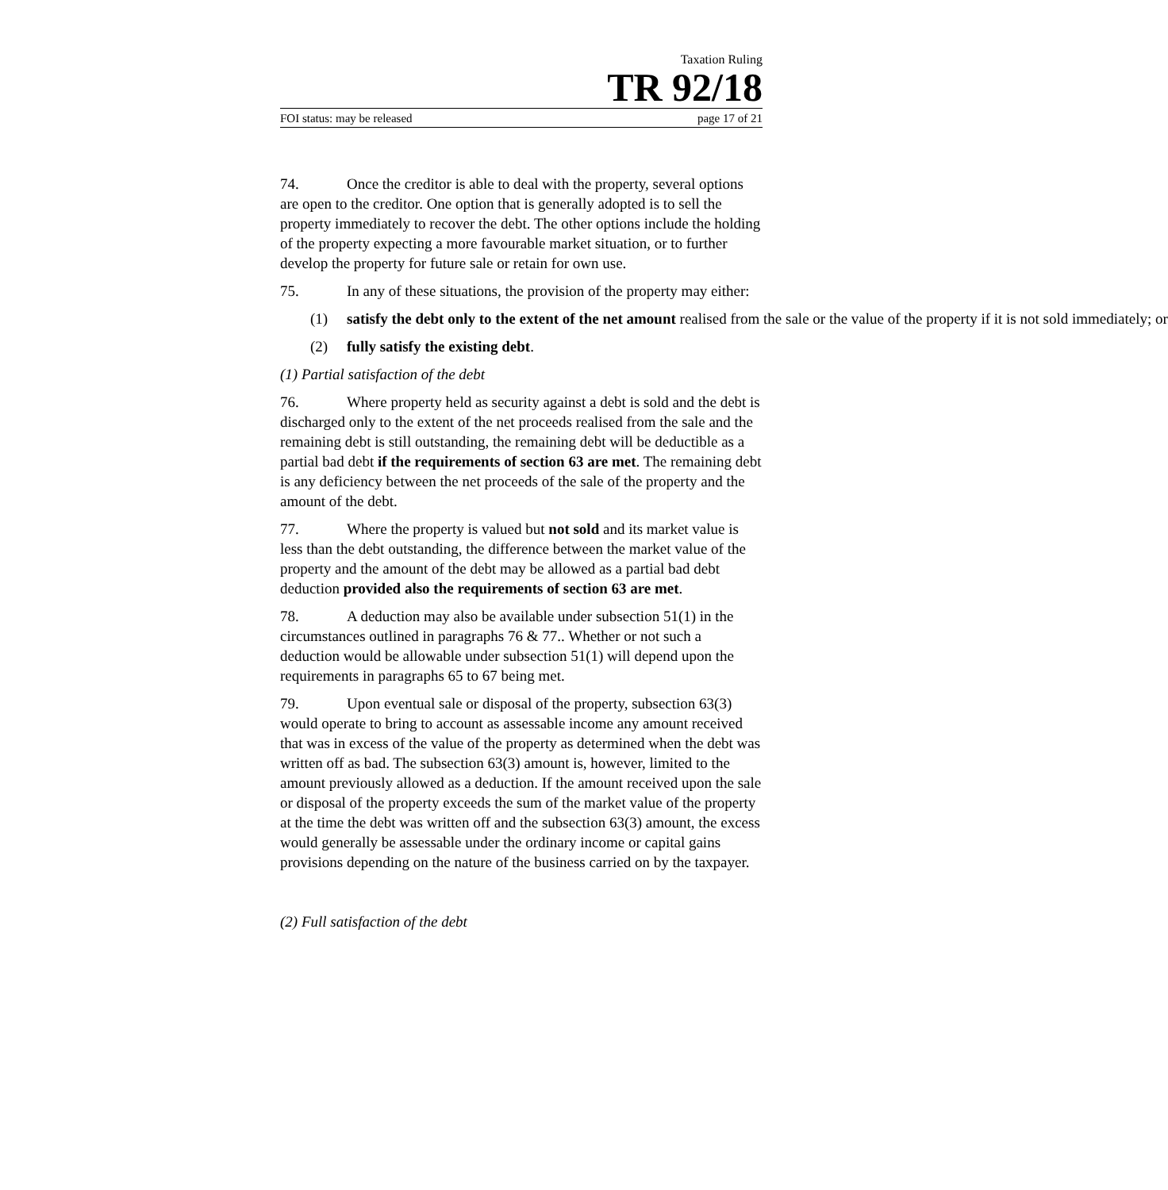Taxation Ruling
TR 92/18
FOI status: may be released page 17 of 21
74. Once the creditor is able to deal with the property, several options are open to the creditor. One option that is generally adopted is to sell the property immediately to recover the debt. The other options include the holding of the property expecting a more favourable market situation, or to further develop the property for future sale or retain for own use.
75. In any of these situations, the provision of the property may either:
(1) satisfy the debt only to the extent of the net amount realised from the sale or the value of the property if it is not sold immediately; or
(2) fully satisfy the existing debt.
(1) Partial satisfaction of the debt
76. Where property held as security against a debt is sold and the debt is discharged only to the extent of the net proceeds realised from the sale and the remaining debt is still outstanding, the remaining debt will be deductible as a partial bad debt if the requirements of section 63 are met. The remaining debt is any deficiency between the net proceeds of the sale of the property and the amount of the debt.
77. Where the property is valued but not sold and its market value is less than the debt outstanding, the difference between the market value of the property and the amount of the debt may be allowed as a partial bad debt deduction provided also the requirements of section 63 are met.
78. A deduction may also be available under subsection 51(1) in the circumstances outlined in paragraphs 76 & 77.. Whether or not such a deduction would be allowable under subsection 51(1) will depend upon the requirements in paragraphs 65 to 67 being met.
79. Upon eventual sale or disposal of the property, subsection 63(3) would operate to bring to account as assessable income any amount received that was in excess of the value of the property as determined when the debt was written off as bad. The subsection 63(3) amount is, however, limited to the amount previously allowed as a deduction. If the amount received upon the sale or disposal of the property exceeds the sum of the market value of the property at the time the debt was written off and the subsection 63(3) amount, the excess would generally be assessable under the ordinary income or capital gains provisions depending on the nature of the business carried on by the taxpayer.
(2) Full satisfaction of the debt